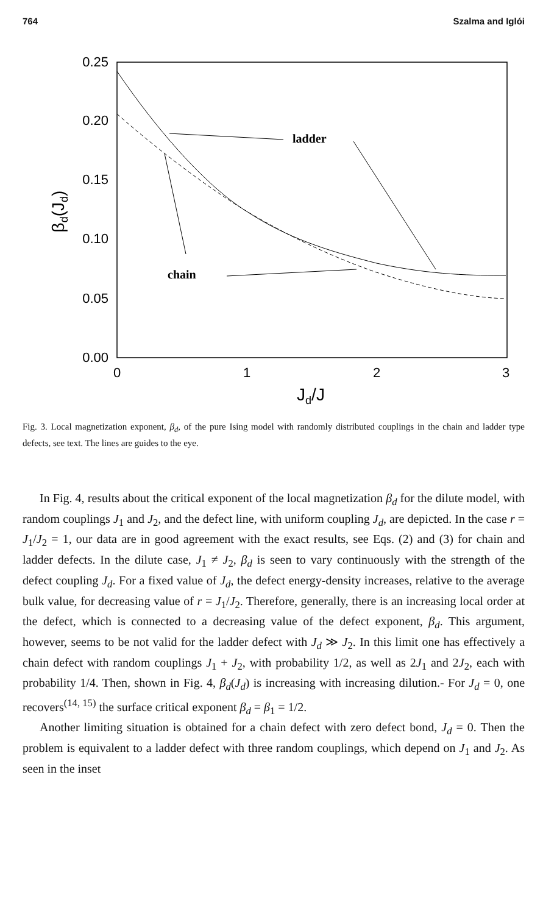764 Szalma and Iglói
0.25
0.20
0.15
0.10
0.05
0.00
0
1
2
3
Jd/J
βd(Jd)
ladder
chain
Fig. 3. Local magnetization exponent, β<sub>d</sub>, of the pure Ising model with randomly distributed couplings in the chain and ladder type defects, see text. The lines are guides to the eye.
In Fig. 4, results about the critical exponent of the local magnetization β<sub>d</sub> for the dilute model, with random couplings J<sub>1</sub> and J<sub>2</sub>, and the defect line, with uniform coupling J<sub>d</sub>, are depicted. In the case r = J<sub>1</sub>/J<sub>2</sub> = 1, our data are in good agreement with the exact results, see Eqs. (2) and (3) for chain and ladder defects. In the dilute case, J<sub>1</sub> ≠ J<sub>2</sub>, β<sub>d</sub> is seen to vary continuously with the strength of the defect coupling J<sub>d</sub>. For a fixed value of J<sub>d</sub>, the defect energy-density increases, relative to the average bulk value, for decreasing value of r = J<sub>1</sub>/J<sub>2</sub>. Therefore, generally, there is an increasing local order at the defect, which is connected to a decreasing value of the defect exponent, β<sub>d</sub>. This argument, however, seems to be not valid for the ladder defect with J<sub>d</sub> ≫ J<sub>2</sub>. In this limit one has effectively a chain defect with random couplings J<sub>1</sub> + J<sub>2</sub>, with probability 1/2, as well as 2J<sub>1</sub> and 2J<sub>2</sub>, each with probability 1/4. Then, shown in Fig. 4, β<sub>d</sub>(J<sub>d</sub>) is increasing with increasing dilution.- For J<sub>d</sub> = 0, one recovers<sup>(14, 15)</sup> the surface critical exponent β<sub>d</sub> = β<sub>1</sub> = 1/2.
Another limiting situation is obtained for a chain defect with zero defect bond, J<sub>d</sub> = 0. Then the problem is equivalent to a ladder defect with three random couplings, which depend on J<sub>1</sub> and J<sub>2</sub>. As seen in the inset